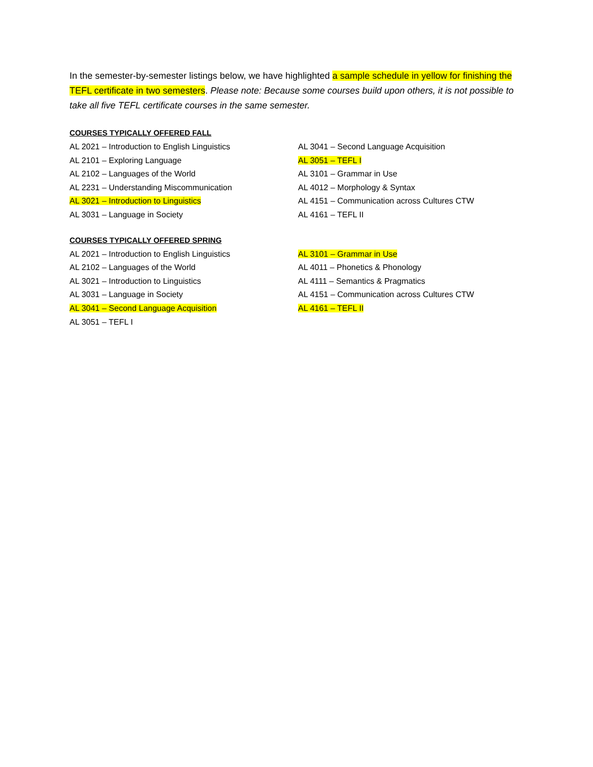In the semester-by-semester listings below, we have highlighted a sample schedule in yellow for finishing the TEFL certificate in two semesters. Please note: Because some courses build upon others, it is not possible to take all five TEFL certificate courses in the same semester.
COURSES TYPICALLY OFFERED FALL
AL 2021 – Introduction to English Linguistics
AL 2101 – Exploring Language
AL 2102 – Languages of the World
AL 2231 – Understanding Miscommunication
AL 3021 – Introduction to Linguistics
AL 3031 – Language in Society
AL 3041 – Second Language Acquisition
AL 3051 – TEFL I
AL 3101 – Grammar in Use
AL 4012 – Morphology & Syntax
AL 4151 – Communication across Cultures CTW
AL 4161 – TEFL II
COURSES TYPICALLY OFFERED SPRING
AL 2021 – Introduction to English Linguistics
AL 2102 – Languages of the World
AL 3021 – Introduction to Linguistics
AL 3031 – Language in Society
AL 3041 – Second Language Acquisition
AL 3051 – TEFL I
AL 3101 – Grammar in Use
AL 4011 – Phonetics & Phonology
AL 4111 – Semantics & Pragmatics
AL 4151 – Communication across Cultures CTW
AL 4161 – TEFL II